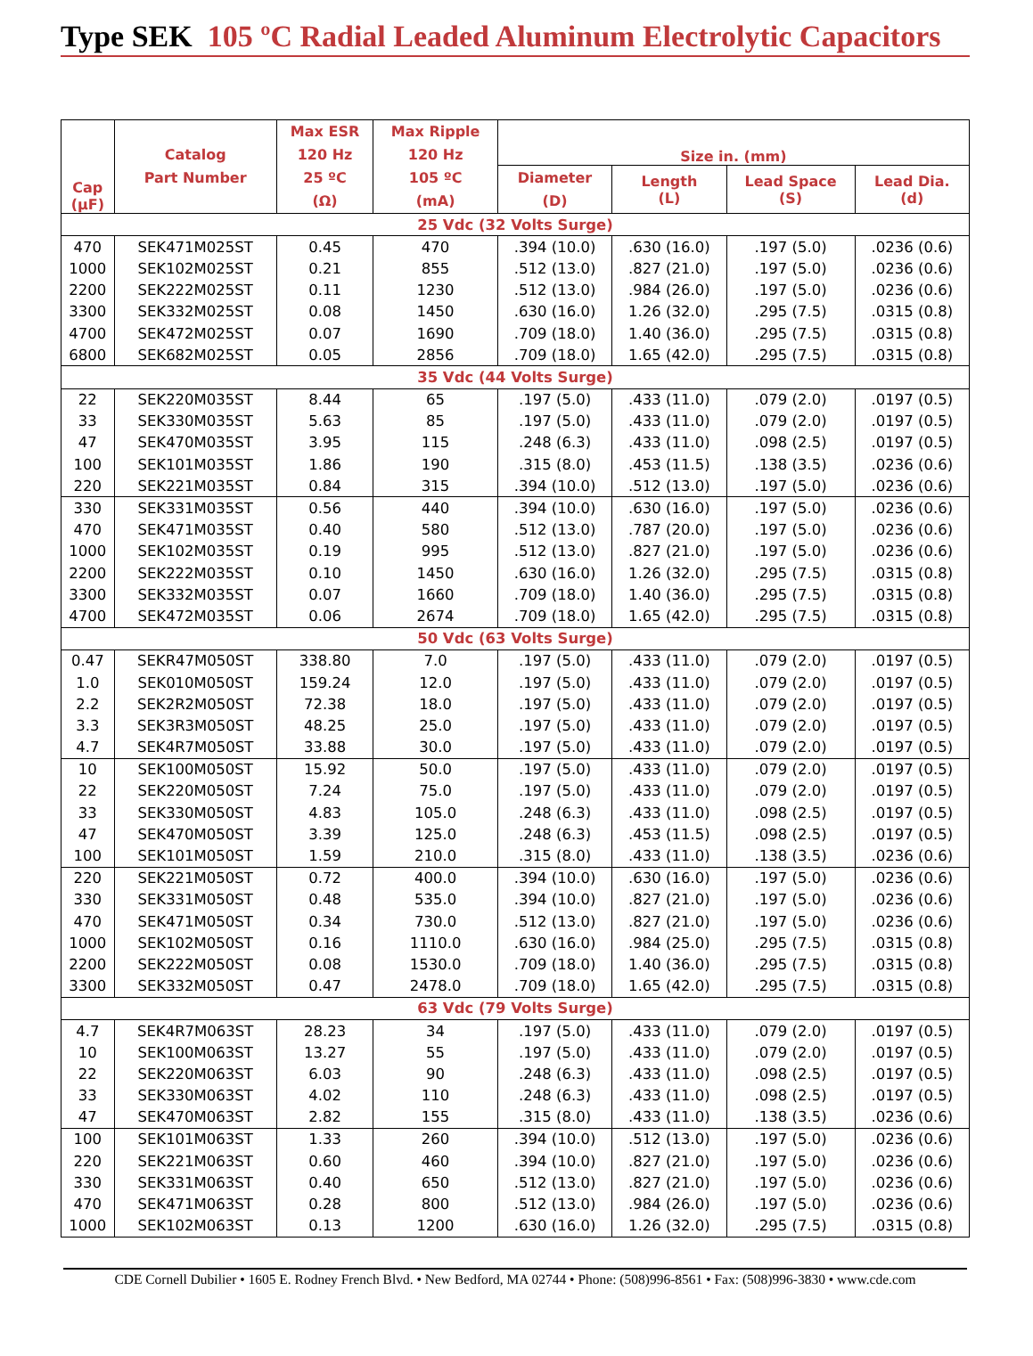Type SEK 105 ºC Radial Leaded Aluminum Electrolytic Capacitors
| Cap (μF) | Catalog Part Number | Max ESR 120 Hz 25 ºC (Ω) | Max Ripple 120 Hz 105 ºC (mA) | Size in. (mm) | | | |
| --- | --- | --- | --- | --- | --- | --- | --- |
| | | | | Diameter (D) | Length (L) | Lead Space (S) | Lead Dia. (d) |
| 25 Vdc (32 Volts Surge) | | | | | | | |
| 470 | SEK471M025ST | 0.45 | 470 | .394 (10.0) | .630 (16.0) | .197 (5.0) | .0236 (0.6) |
| 1000 | SEK102M025ST | 0.21 | 855 | .512 (13.0) | .827 (21.0) | .197 (5.0) | .0236 (0.6) |
| 2200 | SEK222M025ST | 0.11 | 1230 | .512 (13.0) | .984 (26.0) | .197 (5.0) | .0236 (0.6) |
| 3300 | SEK332M025ST | 0.08 | 1450 | .630 (16.0) | 1.26 (32.0) | .295 (7.5) | .0315 (0.8) |
| 4700 | SEK472M025ST | 0.07 | 1690 | .709 (18.0) | 1.40 (36.0) | .295 (7.5) | .0315 (0.8) |
| 6800 | SEK682M025ST | 0.05 | 2856 | .709 (18.0) | 1.65 (42.0) | .295 (7.5) | .0315 (0.8) |
| 35 Vdc (44 Volts Surge) | | | | | | | |
| 22 | SEK220M035ST | 8.44 | 65 | .197 (5.0) | .433 (11.0) | .079 (2.0) | .0197 (0.5) |
| 33 | SEK330M035ST | 5.63 | 85 | .197 (5.0) | .433 (11.0) | .079 (2.0) | .0197 (0.5) |
| 47 | SEK470M035ST | 3.95 | 115 | .248 (6.3) | .433 (11.0) | .098 (2.5) | .0197 (0.5) |
| 100 | SEK101M035ST | 1.86 | 190 | .315 (8.0) | .453 (11.5) | .138 (3.5) | .0236 (0.6) |
| 220 | SEK221M035ST | 0.84 | 315 | .394 (10.0) | .512 (13.0) | .197 (5.0) | .0236 (0.6) |
| 330 | SEK331M035ST | 0.56 | 440 | .394 (10.0) | .630 (16.0) | .197 (5.0) | .0236 (0.6) |
| 470 | SEK471M035ST | 0.40 | 580 | .512 (13.0) | .787 (20.0) | .197 (5.0) | .0236 (0.6) |
| 1000 | SEK102M035ST | 0.19 | 995 | .512 (13.0) | .827 (21.0) | .197 (5.0) | .0236 (0.6) |
| 2200 | SEK222M035ST | 0.10 | 1450 | .630 (16.0) | 1.26 (32.0) | .295 (7.5) | .0315 (0.8) |
| 3300 | SEK332M035ST | 0.07 | 1660 | .709 (18.0) | 1.40 (36.0) | .295 (7.5) | .0315 (0.8) |
| 4700 | SEK472M035ST | 0.06 | 2674 | .709 (18.0) | 1.65 (42.0) | .295 (7.5) | .0315 (0.8) |
| 50 Vdc (63 Volts Surge) | | | | | | | |
| 0.47 | SEKR47M050ST | 338.80 | 7.0 | .197 (5.0) | .433 (11.0) | .079 (2.0) | .0197 (0.5) |
| 1.0 | SEK010M050ST | 159.24 | 12.0 | .197 (5.0) | .433 (11.0) | .079 (2.0) | .0197 (0.5) |
| 2.2 | SEK2R2M050ST | 72.38 | 18.0 | .197 (5.0) | .433 (11.0) | .079 (2.0) | .0197 (0.5) |
| 3.3 | SEK3R3M050ST | 48.25 | 25.0 | .197 (5.0) | .433 (11.0) | .079 (2.0) | .0197 (0.5) |
| 4.7 | SEK4R7M050ST | 33.88 | 30.0 | .197 (5.0) | .433 (11.0) | .079 (2.0) | .0197 (0.5) |
| 10 | SEK100M050ST | 15.92 | 50.0 | .197 (5.0) | .433 (11.0) | .079 (2.0) | .0197 (0.5) |
| 22 | SEK220M050ST | 7.24 | 75.0 | .197 (5.0) | .433 (11.0) | .079 (2.0) | .0197 (0.5) |
| 33 | SEK330M050ST | 4.83 | 105.0 | .248 (6.3) | .433 (11.0) | .098 (2.5) | .0197 (0.5) |
| 47 | SEK470M050ST | 3.39 | 125.0 | .248 (6.3) | .453 (11.5) | .098 (2.5) | .0197 (0.5) |
| 100 | SEK101M050ST | 1.59 | 210.0 | .315 (8.0) | .433 (11.0) | .138 (3.5) | .0236 (0.6) |
| 220 | SEK221M050ST | 0.72 | 400.0 | .394 (10.0) | .630 (16.0) | .197 (5.0) | .0236 (0.6) |
| 330 | SEK331M050ST | 0.48 | 535.0 | .394 (10.0) | .827 (21.0) | .197 (5.0) | .0236 (0.6) |
| 470 | SEK471M050ST | 0.34 | 730.0 | .512 (13.0) | .827 (21.0) | .197 (5.0) | .0236 (0.6) |
| 1000 | SEK102M050ST | 0.16 | 1110.0 | .630 (16.0) | .984 (25.0) | .295 (7.5) | .0315 (0.8) |
| 2200 | SEK222M050ST | 0.08 | 1530.0 | .709 (18.0) | 1.40 (36.0) | .295 (7.5) | .0315 (0.8) |
| 3300 | SEK332M050ST | 0.47 | 2478.0 | .709 (18.0) | 1.65 (42.0) | .295 (7.5) | .0315 (0.8) |
| 63 Vdc (79 Volts Surge) | | | | | | | |
| 4.7 | SEK4R7M063ST | 28.23 | 34 | .197 (5.0) | .433 (11.0) | .079 (2.0) | .0197 (0.5) |
| 10 | SEK100M063ST | 13.27 | 55 | .197 (5.0) | .433 (11.0) | .079 (2.0) | .0197 (0.5) |
| 22 | SEK220M063ST | 6.03 | 90 | .248 (6.3) | .433 (11.0) | .098 (2.5) | .0197 (0.5) |
| 33 | SEK330M063ST | 4.02 | 110 | .248 (6.3) | .433 (11.0) | .098 (2.5) | .0197 (0.5) |
| 47 | SEK470M063ST | 2.82 | 155 | .315 (8.0) | .433 (11.0) | .138 (3.5) | .0236 (0.6) |
| 100 | SEK101M063ST | 1.33 | 260 | .394 (10.0) | .512 (13.0) | .197 (5.0) | .0236 (0.6) |
| 220 | SEK221M063ST | 0.60 | 460 | .394 (10.0) | .827 (21.0) | .197 (5.0) | .0236 (0.6) |
| 330 | SEK331M063ST | 0.40 | 650 | .512 (13.0) | .827 (21.0) | .197 (5.0) | .0236 (0.6) |
| 470 | SEK471M063ST | 0.28 | 800 | .512 (13.0) | .984 (26.0) | .197 (5.0) | .0236 (0.6) |
| 1000 | SEK102M063ST | 0.13 | 1200 | .630 (16.0) | 1.26 (32.0) | .295 (7.5) | .0315 (0.8) |
CDE Cornell Dubilier • 1605 E. Rodney French Blvd. • New Bedford, MA 02744 • Phone: (508)996-8561 • Fax: (508)996-3830 • www.cde.com